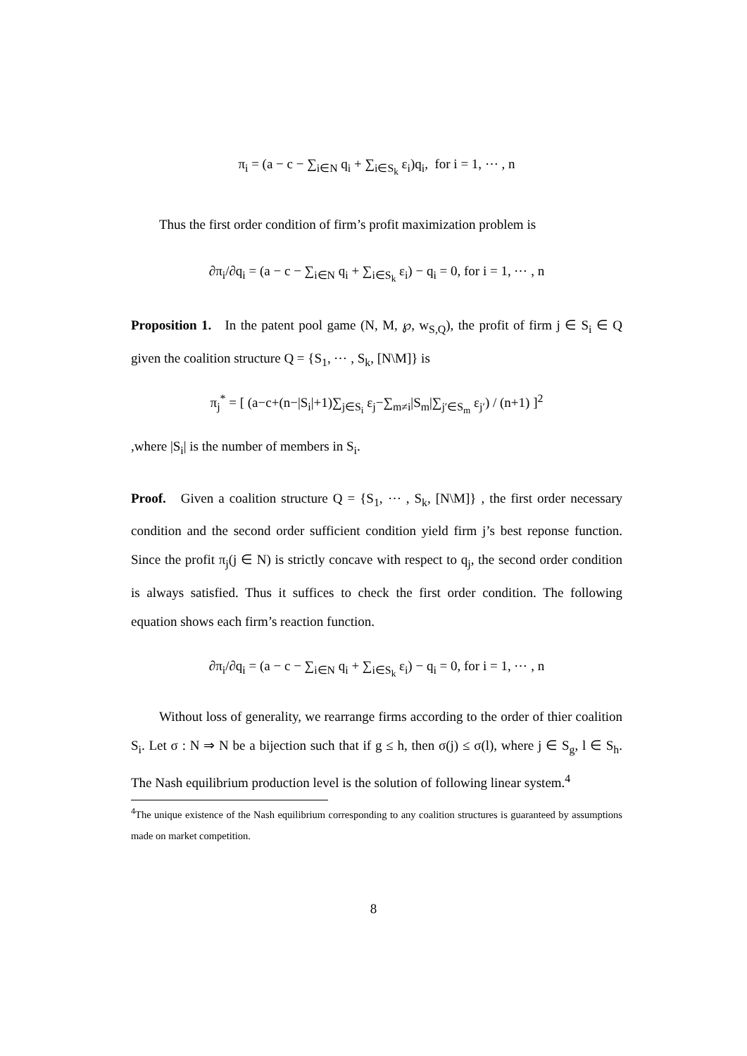π<sub>i</sub> = (a − c − ∑<sub>i∈N</sub> q<sub>i</sub> + ∑<sub>i∈S<sub>k</sub></sub> ε<sub>i</sub>)q<sub>i</sub>, for i = 1, ⋯ , n
Thus the first order condition of firm’s profit maximization problem is
∂π<sub>i</sub>/∂q<sub>i</sub> = (a − c − ∑<sub>i∈N</sub> q<sub>i</sub> + ∑<sub>i∈S<sub>k</sub></sub> ε<sub>i</sub>) − q<sub>i</sub> = 0, for i = 1, ⋯ , n
Proposition 1. In the patent pool game (N, M, ℘, w<sub>S,Q</sub>), the profit of firm j ∈ S<sub>i</sub> ∈ Q given the coalition structure Q = {S<sub>1</sub>, ⋯ , S<sub>k</sub>, [N\M]} is
π<sub>j</sub><sup>*</sup> = [ (a−c+(n−|S<sub>i</sub>|+1)∑<sub>j∈S<sub>i</sub></sub> ε<sub>j</sub>−∑<sub>m≠i</sub>|S<sub>m</sub>|∑<sub>j′∈S<sub>m</sub></sub> ε<sub>j′</sub>) / (n+1) ]<sup>2</sup>
,where |S<sub>i</sub>| is the number of members in S<sub>i</sub>.
Proof. Given a coalition structure Q = {S<sub>1</sub>, ⋯ , S<sub>k</sub>, [N\M]} , the first order necessary condition and the second order sufficient condition yield firm j’s best reponse function. Since the profit π<sub>j</sub>(j ∈ N) is strictly concave with respect to q<sub>j</sub>, the second order condition is always satisfied. Thus it suffices to check the first order condition. The following equation shows each firm’s reaction function.
∂π<sub>i</sub>/∂q<sub>i</sub> = (a − c − ∑<sub>i∈N</sub> q<sub>i</sub> + ∑<sub>i∈S<sub>k</sub></sub> ε<sub>i</sub>) − q<sub>i</sub> = 0, for i = 1, ⋯ , n
Without loss of generality, we rearrange firms according to the order of thier coalition S<sub>i</sub>. Let σ : N ⇒ N be a bijection such that if g ≤ h, then σ(j) ≤ σ(l), where j ∈ S<sub>g</sub>, l ∈ S<sub>h</sub>. The Nash equilibrium production level is the solution of following linear system.<sup>4</sup>
<sup>4</sup> The unique existence of the Nash equilibrium corresponding to any coalition structures is guaranteed by assumptions made on market competition.
8